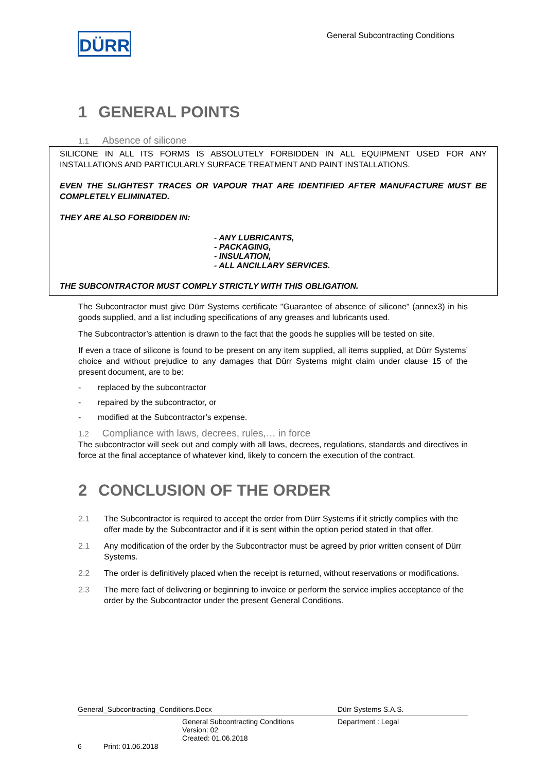DÜRR
General Subcontracting Conditions
1 GENERAL POINTS
1.1 Absence of silicone
SILICONE IN ALL ITS FORMS IS ABSOLUTELY FORBIDDEN IN ALL EQUIPMENT USED FOR ANY INSTALLATIONS AND PARTICULARLY SURFACE TREATMENT AND PAINT INSTALLATIONS.
EVEN THE SLIGHTEST TRACES OR VAPOUR THAT ARE IDENTIFIED AFTER MANUFACTURE MUST BE COMPLETELY ELIMINATED.
THEY ARE ALSO FORBIDDEN IN:
- ANY LUBRICANTS,
- PACKAGING,
- INSULATION,
- ALL ANCILLARY SERVICES.
THE SUBCONTRACTOR MUST COMPLY STRICTLY WITH THIS OBLIGATION.
The Subcontractor must give Dürr Systems certificate "Guarantee of absence of silicone" (annex3) in his goods supplied, and a list including specifications of any greases and lubricants used.
The Subcontractor’s attention is drawn to the fact that the goods he supplies will be tested on site.
If even a trace of silicone is found to be present on any item supplied, all items supplied, at Dürr Systems’ choice and without prejudice to any damages that Dürr Systems might claim under clause 15 of the present document, are to be:
- replaced by the subcontractor
- repaired by the subcontractor, or
- modified at the Subcontractor’s expense.
1.2 Compliance with laws, decrees, rules,… in force
The subcontractor will seek out and comply with all laws, decrees, regulations, standards and directives in force at the final acceptance of whatever kind, likely to concern the execution of the contract.
2 CONCLUSION OF THE ORDER
2.1 The Subcontractor is required to accept the order from Dürr Systems if it strictly complies with the offer made by the Subcontractor and if it is sent within the option period stated in that offer.
2.1 Any modification of the order by the Subcontractor must be agreed by prior written consent of Dürr Systems.
2.2 The order is definitively placed when the receipt is returned, without reservations or modifications.
2.3 The mere fact of delivering or beginning to invoice or perform the service implies acceptance of the order by the Subcontractor under the present General Conditions.
General_Subcontracting_Conditions.Docx Dürr Systems S.A.S.
General Subcontracting Conditions
Version: 02
Created: 01.06.2018 Department : Legal
6 Print: 01.06.2018